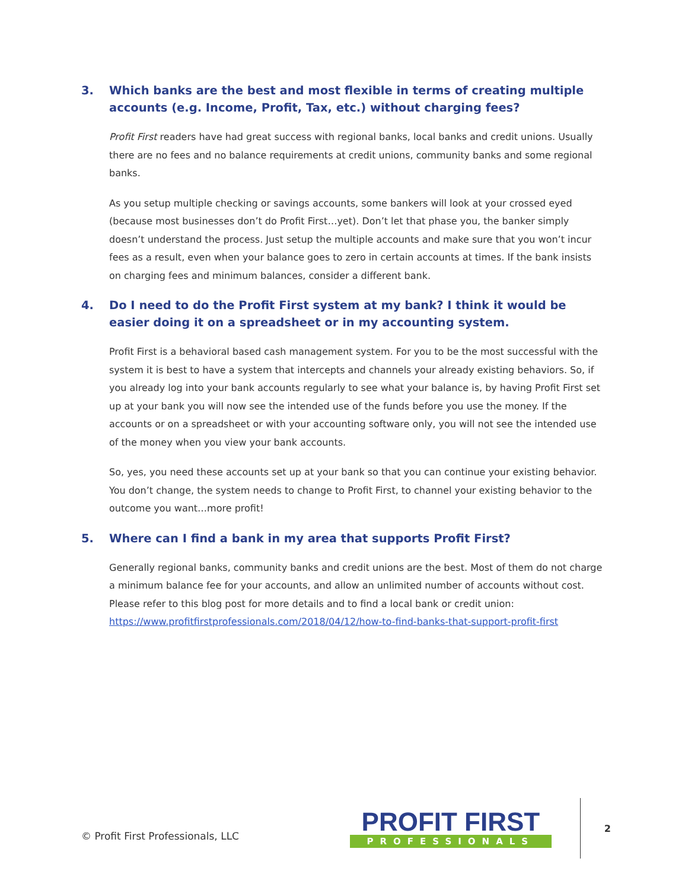3. Which banks are the best and most flexible in terms of creating multiple accounts (e.g. Income, Profit, Tax, etc.) without charging fees?
Profit First readers have had great success with regional banks, local banks and credit unions. Usually there are no fees and no balance requirements at credit unions, community banks and some regional banks.
As you setup multiple checking or savings accounts, some bankers will look at your crossed eyed (because most businesses don’t do Profit First…yet). Don’t let that phase you, the banker simply doesn’t understand the process. Just setup the multiple accounts and make sure that you won’t incur fees as a result, even when your balance goes to zero in certain accounts at times. If the bank insists on charging fees and minimum balances, consider a different bank.
4. Do I need to do the Profit First system at my bank? I think it would be easier doing it on a spreadsheet or in my accounting system.
Profit First is a behavioral based cash management system. For you to be the most successful with the system it is best to have a system that intercepts and channels your already existing behaviors. So, if you already log into your bank accounts regularly to see what your balance is, by having Profit First set up at your bank you will now see the intended use of the funds before you use the money. If the accounts or on a spreadsheet or with your accounting software only, you will not see the intended use of the money when you view your bank accounts.
So, yes, you need these accounts set up at your bank so that you can continue your existing behavior. You don’t change, the system needs to change to Profit First, to channel your existing behavior to the outcome you want…more profit!
5. Where can I find a bank in my area that supports Profit First?
Generally regional banks, community banks and credit unions are the best. Most of them do not charge a minimum balance fee for your accounts, and allow an unlimited number of accounts without cost. Please refer to this blog post for more details and to find a local bank or credit union: https://www.profitfirstprofessionals.com/2018/04/12/how-to-find-banks-that-support-profit-first
© Profit First Professionals, LLC
PROFIT FIRST
PROFESSIONALS
2